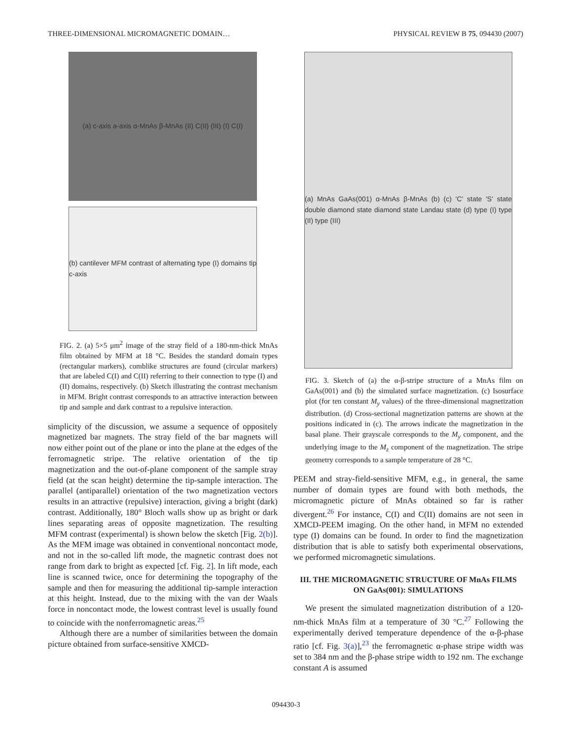THREE-DIMENSIONAL MICROMAGNETIC DOMAIN… PHYSICAL REVIEW B 75, 094430 (2007)
(a) c-axis a-axis α-MnAs β-MnAs (II) C(II) (III) (I) C(I)
(b) cantilever MFM contrast of alternating type (I) domains tip c-axis
FIG. 2. (a) 5×5 μm<sup>2</sup> image of the stray field of a 180-nm-thick MnAs film obtained by MFM at 18 °C. Besides the standard domain types (rectangular markers), comblike structures are found (circular markers) that are labeled C(I) and C(II) referring to their connection to type (I) and (II) domains, respectively. (b) Sketch illustrating the contrast mechanism in MFM. Bright contrast corresponds to an attractive interaction between tip and sample and dark contrast to a repulsive interaction.
simplicity of the discussion, we assume a sequence of oppositely magnetized bar magnets. The stray field of the bar magnets will now either point out of the plane or into the plane at the edges of the ferromagnetic stripe. The relative orientation of the tip magnetization and the out-of-plane component of the sample stray field (at the scan height) determine the tip-sample interaction. The parallel (antiparallel) orientation of the two magnetization vectors results in an attractive (repulsive) interaction, giving a bright (dark) contrast. Additionally, 180° Bloch walls show up as bright or dark lines separating areas of opposite magnetization. The resulting MFM contrast (experimental) is shown below the sketch [Fig. 2(b)]. As the MFM image was obtained in conventional noncontact mode, and not in the so-called lift mode, the magnetic contrast does not range from dark to bright as expected [cf. Fig. 2]. In lift mode, each line is scanned twice, once for determining the topography of the sample and then for measuring the additional tip-sample interaction at this height. Instead, due to the mixing with the van der Waals force in noncontact mode, the lowest contrast level is usually found to coincide with the nonferromagnetic areas.<sup>25</sup>
Although there are a number of similarities between the domain picture obtained from surface-sensitive XMCD-
(a) MnAs GaAs(001) α-MnAs β-MnAs (b) (c) 'C' state 'S' state double diamond state diamond state Landau state (d) type (I) type (II) type (III)
FIG. 3. Sketch of (a) the α-β-stripe structure of a MnAs film on GaAs(001) and (b) the simulated surface magnetization. (c) Isosurface plot (for ten constant M<sub>y</sub> values) of the three-dimensional magnetization distribution. (d) Cross-sectional magnetization patterns are shown at the positions indicated in (c). The arrows indicate the magnetization in the basal plane. Their grayscale corresponds to the M<sub>y</sub> component, and the underlying image to the M<sub>z</sub> component of the magnetization. The stripe geometry corresponds to a sample temperature of 28 °C.
PEEM and stray-field-sensitive MFM, e.g., in general, the same number of domain types are found with both methods, the micromagnetic picture of MnAs obtained so far is rather divergent.<sup>26</sup> For instance, C(I) and C(II) domains are not seen in XMCD-PEEM imaging. On the other hand, in MFM no extended type (I) domains can be found. In order to find the magnetization distribution that is able to satisfy both experimental observations, we performed micromagnetic simulations.
III. THE MICROMAGNETIC STRUCTURE OF MnAs FILMS ON GaAs(001): SIMULATIONS
We present the simulated magnetization distribution of a 120-nm-thick MnAs film at a temperature of 30 °C.<sup>27</sup> Following the experimentally derived temperature dependence of the α-β-phase ratio [cf. Fig. 3(a)],<sup>23</sup> the ferromagnetic α-phase stripe width was set to 384 nm and the β-phase stripe width to 192 nm. The exchange constant A is assumed
094430-3